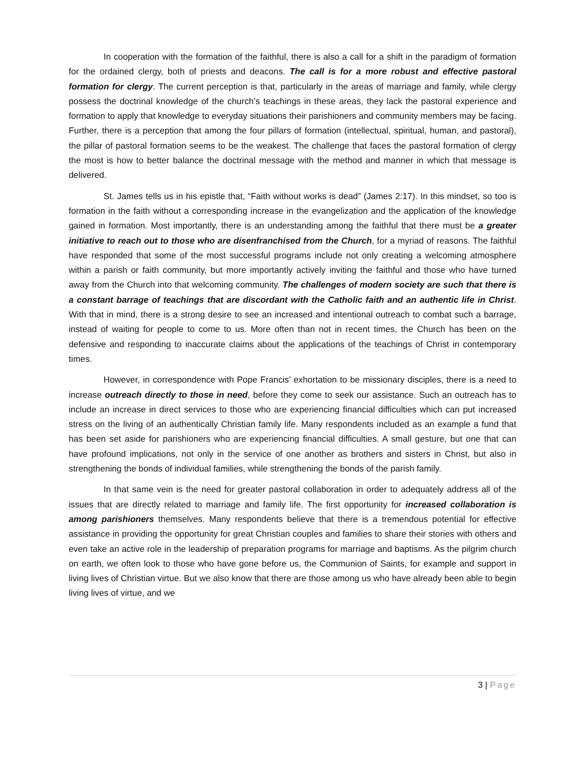In cooperation with the formation of the faithful, there is also a call for a shift in the paradigm of formation for the ordained clergy, both of priests and deacons. The call is for a more robust and effective pastoral formation for clergy. The current perception is that, particularly in the areas of marriage and family, while clergy possess the doctrinal knowledge of the church’s teachings in these areas, they lack the pastoral experience and formation to apply that knowledge to everyday situations their parishioners and community members may be facing. Further, there is a perception that among the four pillars of formation (intellectual, spiritual, human, and pastoral), the pillar of pastoral formation seems to be the weakest. The challenge that faces the pastoral formation of clergy the most is how to better balance the doctrinal message with the method and manner in which that message is delivered.
St. James tells us in his epistle that, “Faith without works is dead” (James 2:17). In this mindset, so too is formation in the faith without a corresponding increase in the evangelization and the application of the knowledge gained in formation. Most importantly, there is an understanding among the faithful that there must be a greater initiative to reach out to those who are disenfranchised from the Church, for a myriad of reasons. The faithful have responded that some of the most successful programs include not only creating a welcoming atmosphere within a parish or faith community, but more importantly actively inviting the faithful and those who have turned away from the Church into that welcoming community. The challenges of modern society are such that there is a constant barrage of teachings that are discordant with the Catholic faith and an authentic life in Christ. With that in mind, there is a strong desire to see an increased and intentional outreach to combat such a barrage, instead of waiting for people to come to us. More often than not in recent times, the Church has been on the defensive and responding to inaccurate claims about the applications of the teachings of Christ in contemporary times.
However, in correspondence with Pope Francis’ exhortation to be missionary disciples, there is a need to increase outreach directly to those in need, before they come to seek our assistance. Such an outreach has to include an increase in direct services to those who are experiencing financial difficulties which can put increased stress on the living of an authentically Christian family life. Many respondents included as an example a fund that has been set aside for parishioners who are experiencing financial difficulties. A small gesture, but one that can have profound implications, not only in the service of one another as brothers and sisters in Christ, but also in strengthening the bonds of individual families, while strengthening the bonds of the parish family.
In that same vein is the need for greater pastoral collaboration in order to adequately address all of the issues that are directly related to marriage and family life. The first opportunity for increased collaboration is among parishioners themselves. Many respondents believe that there is a tremendous potential for effective assistance in providing the opportunity for great Christian couples and families to share their stories with others and even take an active role in the leadership of preparation programs for marriage and baptisms. As the pilgrim church on earth, we often look to those who have gone before us, the Communion of Saints, for example and support in living lives of Christian virtue. But we also know that there are those among us who have already been able to begin living lives of virtue, and we
3 | Page